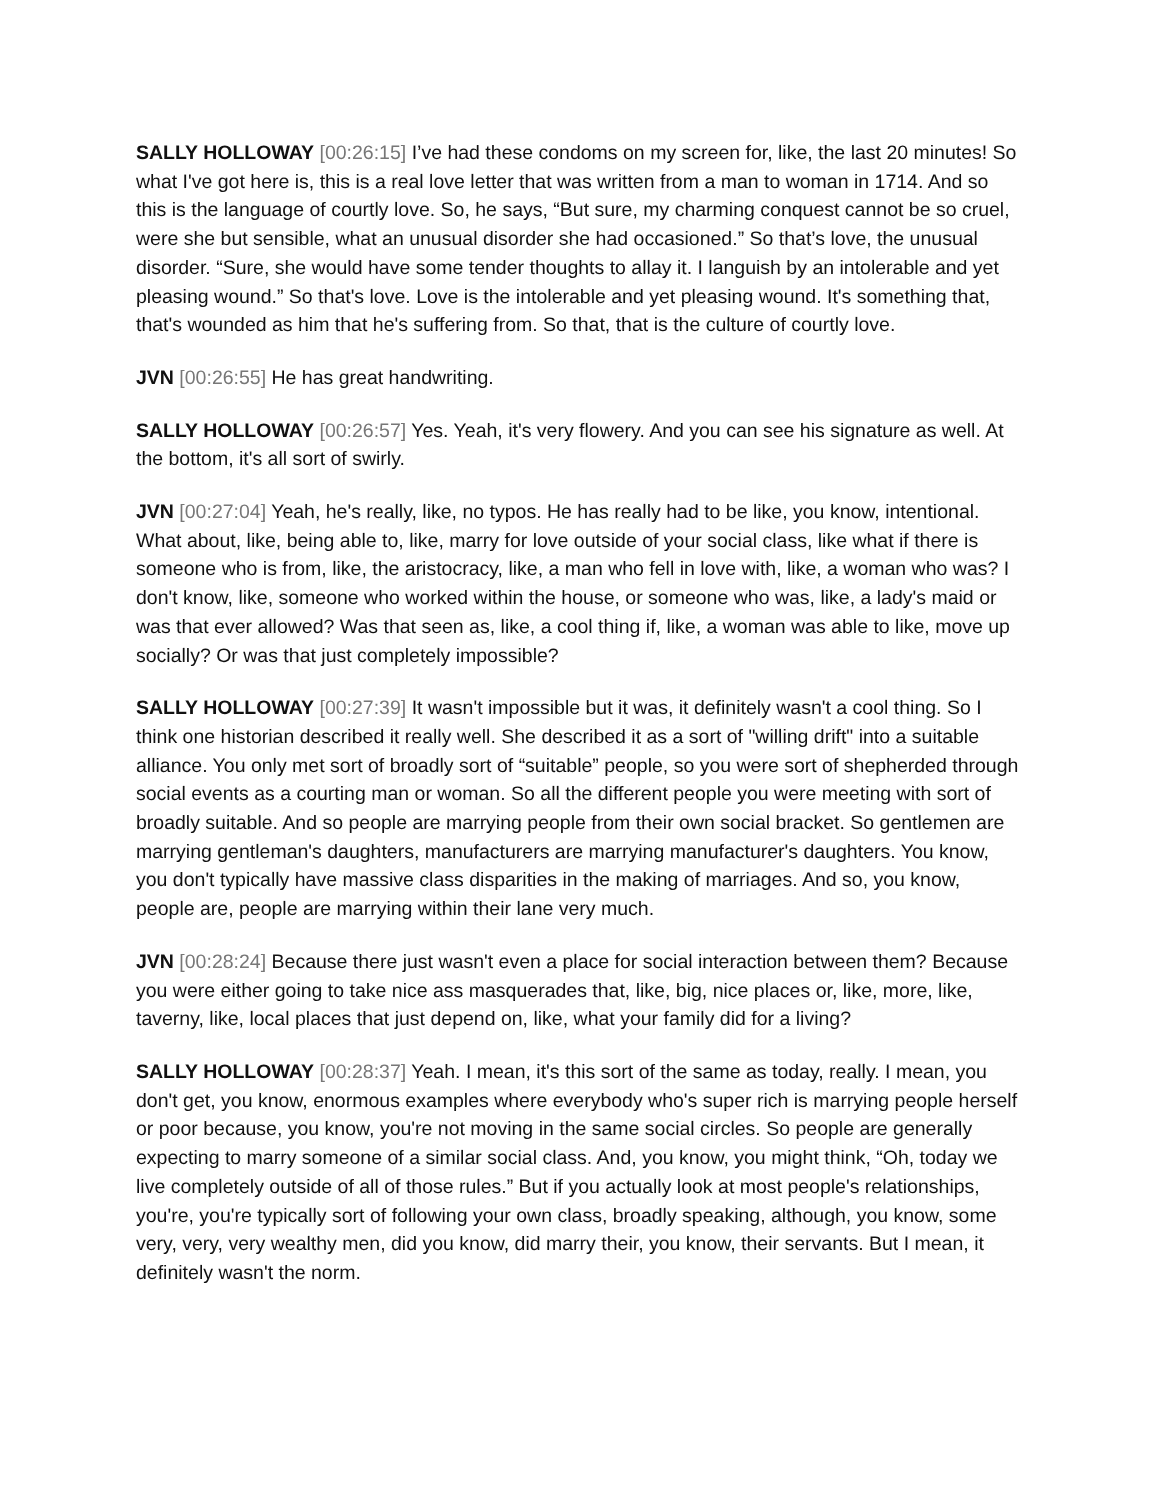SALLY HOLLOWAY [00:26:15] I’ve had these condoms on my screen for, like, the last 20 minutes! So what I've got here is, this is a real love letter that was written from a man to woman in 1714. And so this is the language of courtly love. So, he says, “But sure, my charming conquest cannot be so cruel, were she but sensible, what an unusual disorder she had occasioned.” So that’s love, the unusual disorder. “Sure, she would have some tender thoughts to allay it. I languish by an intolerable and yet pleasing wound.” So that's love. Love is the intolerable and yet pleasing wound. It's something that, that's wounded as him that he's suffering from. So that, that is the culture of courtly love.
JVN [00:26:55] He has great handwriting.
SALLY HOLLOWAY [00:26:57] Yes. Yeah, it's very flowery. And you can see his signature as well. At the bottom, it's all sort of swirly.
JVN [00:27:04] Yeah, he's really, like, no typos. He has really had to be like, you know, intentional. What about, like, being able to, like, marry for love outside of your social class, like what if there is someone who is from, like, the aristocracy, like, a man who fell in love with, like, a woman who was? I don't know, like, someone who worked within the house, or someone who was, like, a lady's maid or was that ever allowed? Was that seen as, like, a cool thing if, like, a woman was able to like, move up socially? Or was that just completely impossible?
SALLY HOLLOWAY [00:27:39] It wasn't impossible but it was, it definitely wasn't a cool thing. So I think one historian described it really well. She described it as a sort of "willing drift" into a suitable alliance. You only met sort of broadly sort of “suitable” people, so you were sort of shepherded through social events as a courting man or woman. So all the different people you were meeting with sort of broadly suitable. And so people are marrying people from their own social bracket. So gentlemen are marrying gentleman's daughters, manufacturers are marrying manufacturer's daughters. You know, you don't typically have massive class disparities in the making of marriages. And so, you know, people are, people are marrying within their lane very much.
JVN [00:28:24] Because there just wasn't even a place for social interaction between them? Because you were either going to take nice ass masquerades that, like, big, nice places or, like, more, like, taverny, like, local places that just depend on, like, what your family did for a living?
SALLY HOLLOWAY [00:28:37] Yeah. I mean, it's this sort of the same as today, really. I mean, you don't get, you know, enormous examples where everybody who's super rich is marrying people herself or poor because, you know, you're not moving in the same social circles. So people are generally expecting to marry someone of a similar social class. And, you know, you might think, “Oh, today we live completely outside of all of those rules.” But if you actually look at most people's relationships, you're, you're typically sort of following your own class, broadly speaking, although, you know, some very, very, very wealthy men, did you know, did marry their, you know, their servants. But I mean, it definitely wasn't the norm.